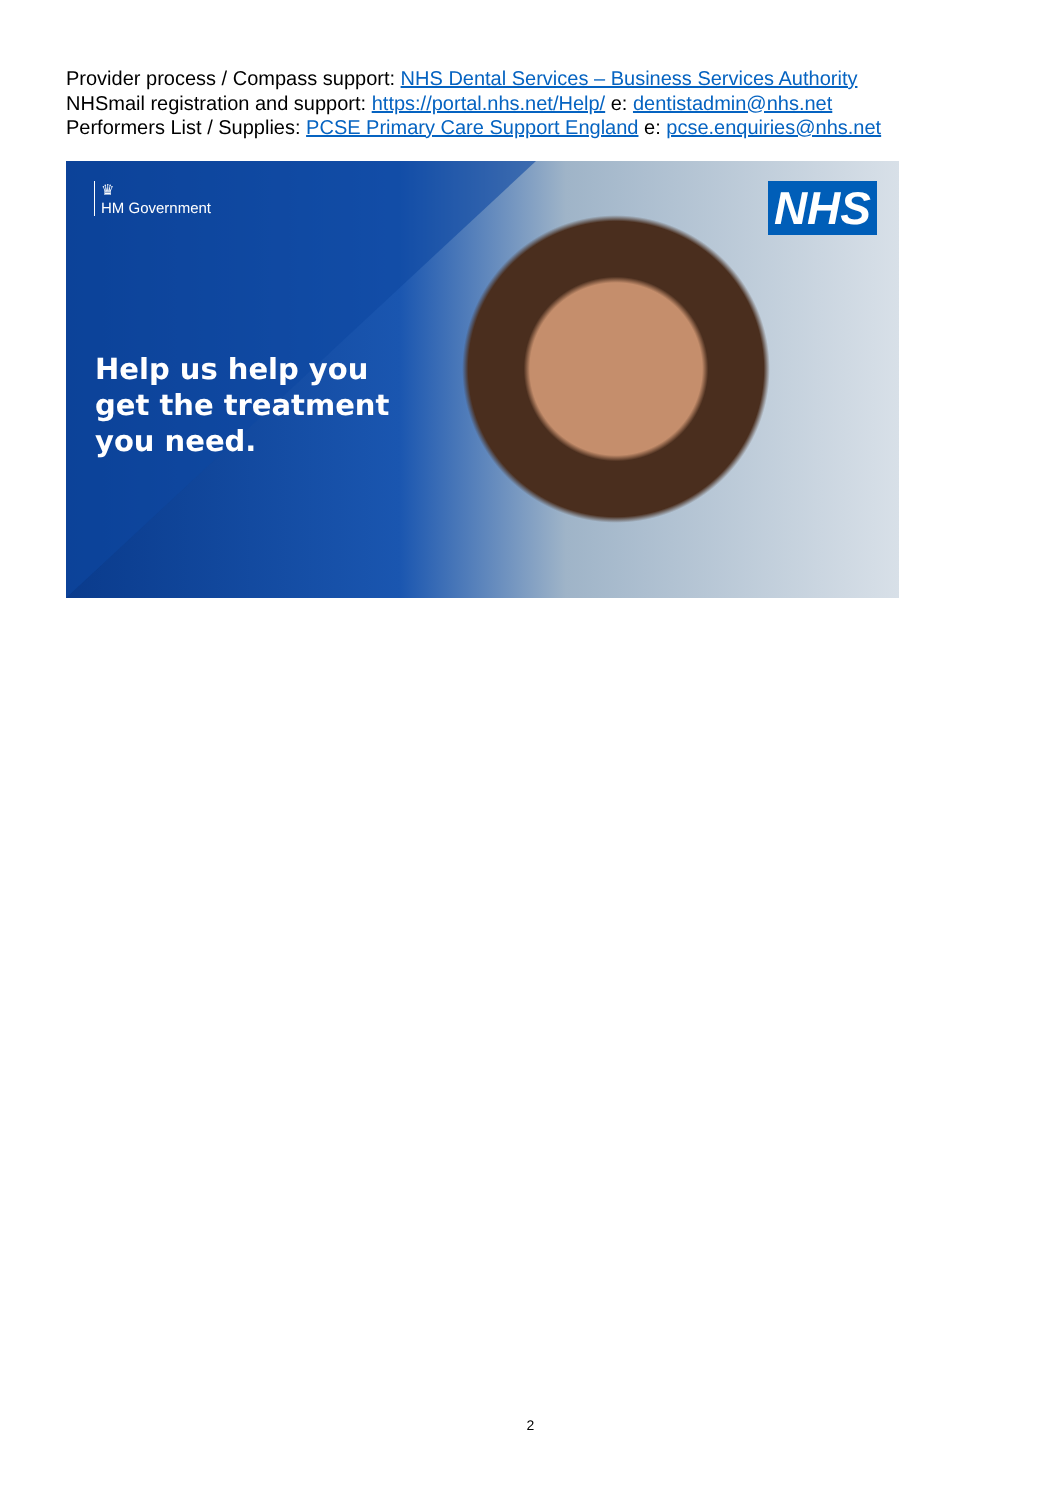Provider process / Compass support: NHS Dental Services – Business Services Authority
NHSmail registration and support: https://portal.nhs.net/Help/ e: dentistadmin@nhs.net
Performers List / Supplies: PCSE Primary Care Support England e: pcse.enquiries@nhs.net
♛
HM Government
NHS
Help us help you
get the treatment
you need.
2